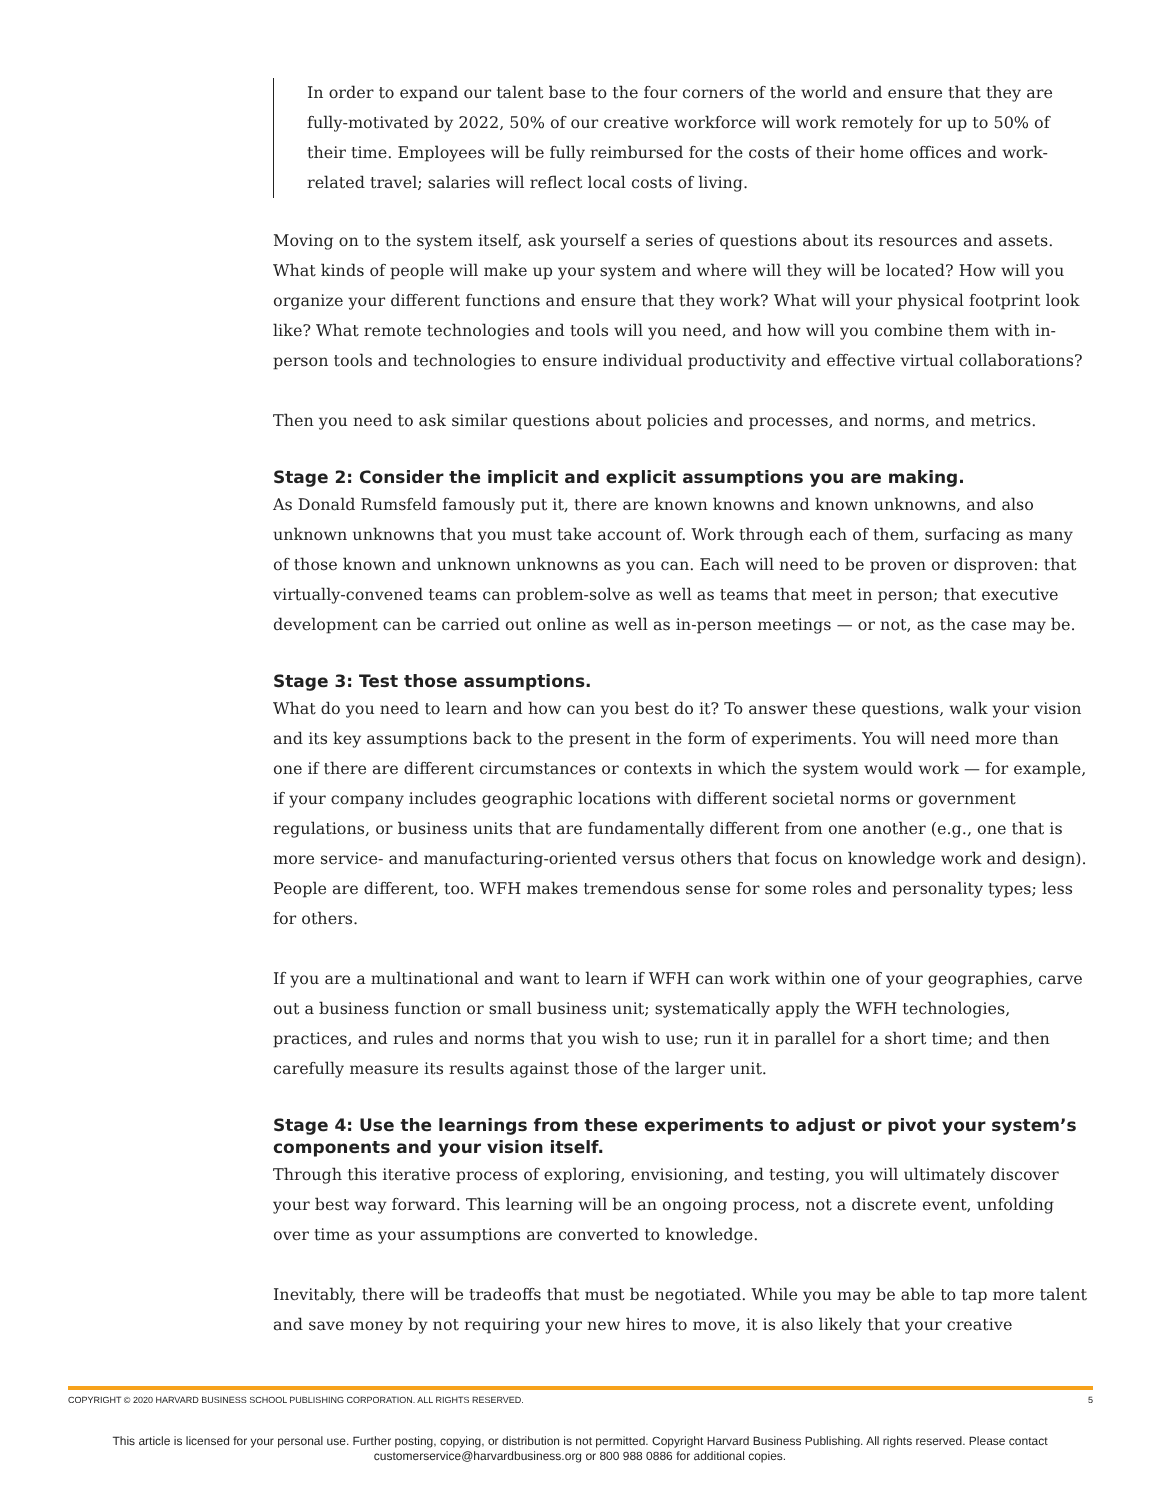In order to expand our talent base to the four corners of the world and ensure that they are fully-motivated by 2022, 50% of our creative workforce will work remotely for up to 50% of their time. Employees will be fully reimbursed for the costs of their home offices and work-related travel; salaries will reflect local costs of living.
Moving on to the system itself, ask yourself a series of questions about its resources and assets. What kinds of people will make up your system and where will they will be located? How will you organize your different functions and ensure that they work? What will your physical footprint look like? What remote technologies and tools will you need, and how will you combine them with in-person tools and technologies to ensure individual productivity and effective virtual collaborations?
Then you need to ask similar questions about policies and processes, and norms, and metrics.
Stage 2: Consider the implicit and explicit assumptions you are making.
As Donald Rumsfeld famously put it, there are known knowns and known unknowns, and also unknown unknowns that you must take account of. Work through each of them, surfacing as many of those known and unknown unknowns as you can. Each will need to be proven or disproven: that virtually-convened teams can problem-solve as well as teams that meet in person; that executive development can be carried out online as well as in-person meetings — or not, as the case may be.
Stage 3: Test those assumptions.
What do you need to learn and how can you best do it? To answer these questions, walk your vision and its key assumptions back to the present in the form of experiments. You will need more than one if there are different circumstances or contexts in which the system would work — for example, if your company includes geographic locations with different societal norms or government regulations, or business units that are fundamentally different from one another (e.g., one that is more service- and manufacturing-oriented versus others that focus on knowledge work and design). People are different, too. WFH makes tremendous sense for some roles and personality types; less for others.
If you are a multinational and want to learn if WFH can work within one of your geographies, carve out a business function or small business unit; systematically apply the WFH technologies, practices, and rules and norms that you wish to use; run it in parallel for a short time; and then carefully measure its results against those of the larger unit.
Stage 4: Use the learnings from these experiments to adjust or pivot your system’s components and your vision itself.
Through this iterative process of exploring, envisioning, and testing, you will ultimately discover your best way forward. This learning will be an ongoing process, not a discrete event, unfolding over time as your assumptions are converted to knowledge.
Inevitably, there will be tradeoffs that must be negotiated. While you may be able to tap more talent and save money by not requiring your new hires to move, it is also likely that your creative
COPYRIGHT © 2020 HARVARD BUSINESS SCHOOL PUBLISHING CORPORATION. ALL RIGHTS RESERVED. 5
This article is licensed for your personal use. Further posting, copying, or distribution is not permitted. Copyright Harvard Business Publishing. All rights reserved. Please contact
customerservice@harvardbusiness.org or 800 988 0886 for additional copies.